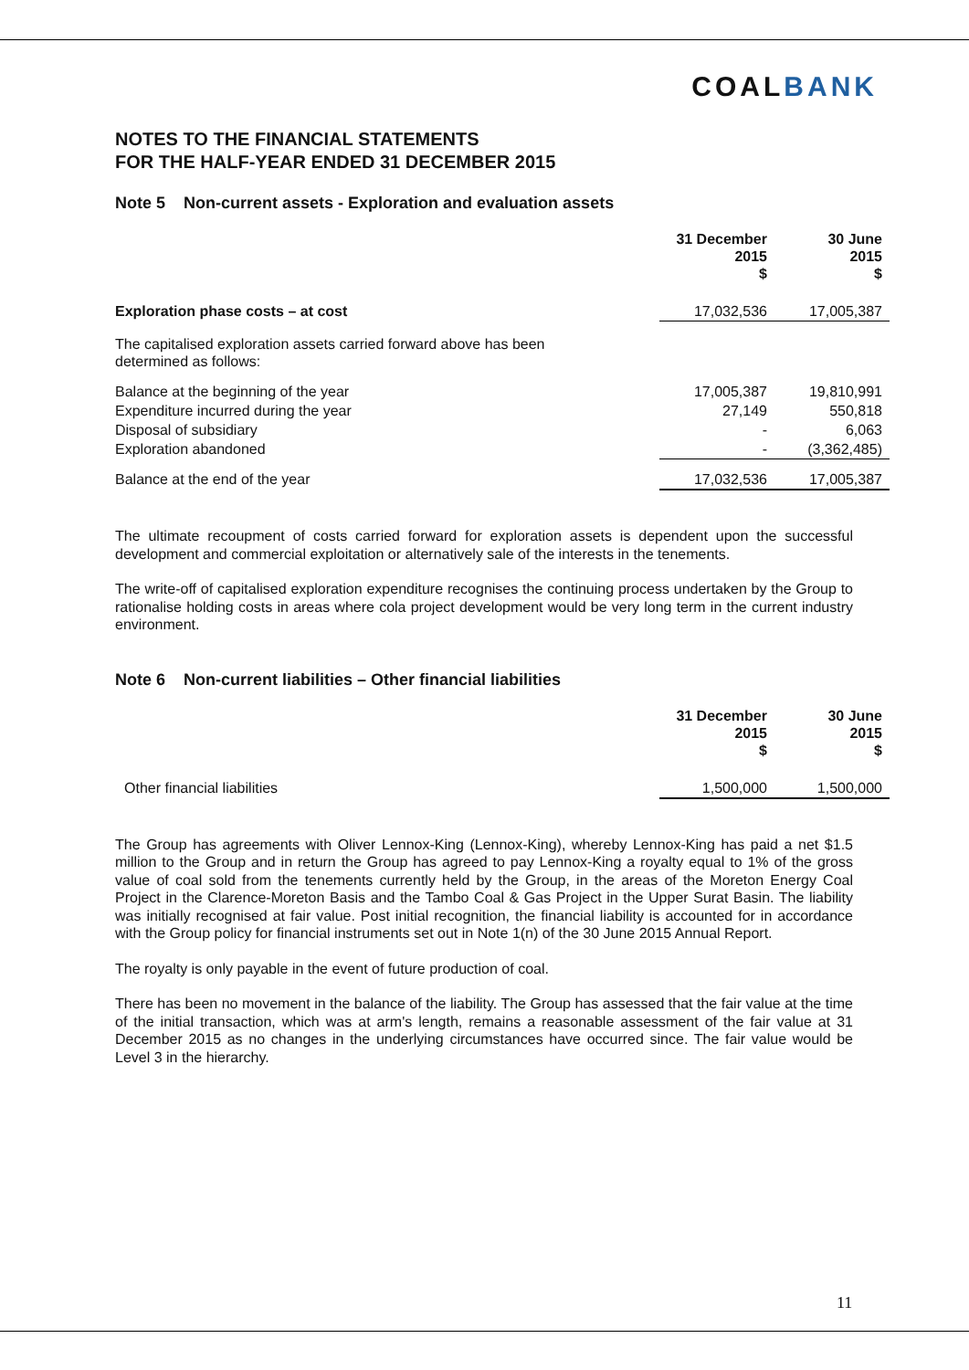COALBANK
NOTES TO THE FINANCIAL STATEMENTS
FOR THE HALF-YEAR ENDED 31 DECEMBER 2015
Note 5 Non-current assets - Exploration and evaluation assets
| | 31 December 2015 $ | 30 June 2015 $ |
| Exploration phase costs – at cost | 17,032,536 | 17,005,387 |
| The capitalised exploration assets carried forward above has been determined as follows: | | |
| Balance at the beginning of the year | 17,005,387 | 19,810,991 |
| Expenditure incurred during the year | 27,149 | 550,818 |
| Disposal of subsidiary | - | 6,063 |
| Exploration abandoned | - | (3,362,485) |
| Balance at the end of the year | 17,032,536 | 17,005,387 |
The ultimate recoupment of costs carried forward for exploration assets is dependent upon the successful development and commercial exploitation or alternatively sale of the interests in the tenements.
The write-off of capitalised exploration expenditure recognises the continuing process undertaken by the Group to rationalise holding costs in areas where cola project development would be very long term in the current industry environment.
Note 6 Non-current liabilities – Other financial liabilities
| | 31 December 2015 $ | 30 June 2015 $ |
| Other financial liabilities | 1,500,000 | 1,500,000 |
The Group has agreements with Oliver Lennox-King (Lennox-King), whereby Lennox-King has paid a net $1.5 million to the Group and in return the Group has agreed to pay Lennox-King a royalty equal to 1% of the gross value of coal sold from the tenements currently held by the Group, in the areas of the Moreton Energy Coal Project in the Clarence-Moreton Basis and the Tambo Coal & Gas Project in the Upper Surat Basin. The liability was initially recognised at fair value. Post initial recognition, the financial liability is accounted for in accordance with the Group policy for financial instruments set out in Note 1(n) of the 30 June 2015 Annual Report.
The royalty is only payable in the event of future production of coal.
There has been no movement in the balance of the liability. The Group has assessed that the fair value at the time of the initial transaction, which was at arm's length, remains a reasonable assessment of the fair value at 31 December 2015 as no changes in the underlying circumstances have occurred since. The fair value would be Level 3 in the hierarchy.
11